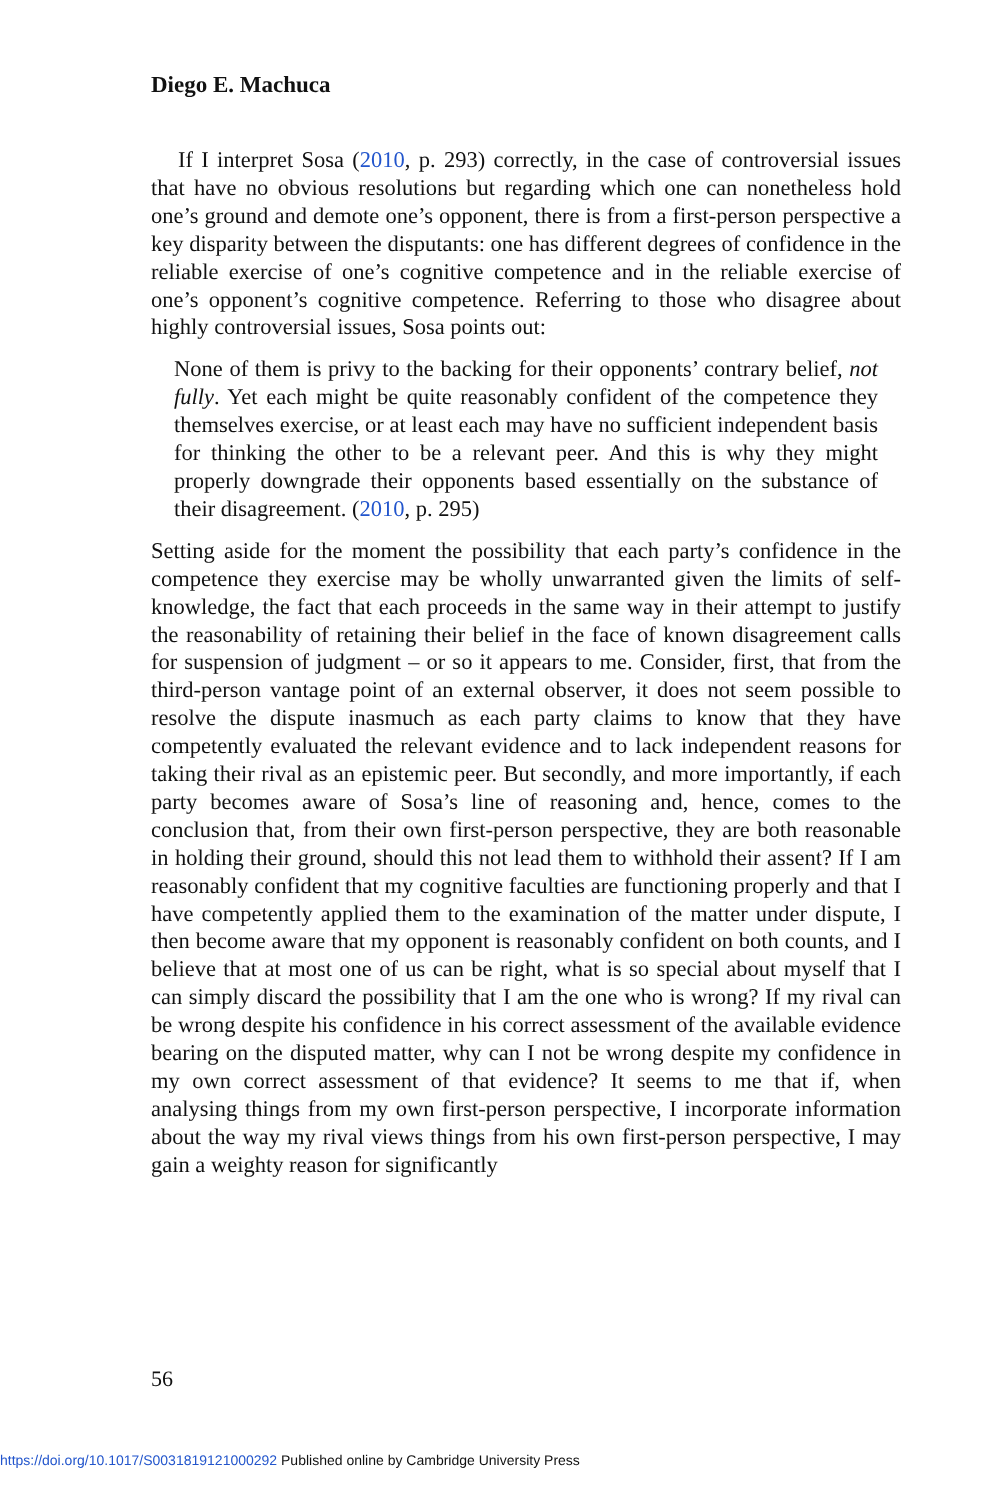Diego E. Machuca
If I interpret Sosa (2010, p. 293) correctly, in the case of controversial issues that have no obvious resolutions but regarding which one can nonetheless hold one’s ground and demote one’s opponent, there is from a first-person perspective a key disparity between the disputants: one has different degrees of confidence in the reliable exercise of one’s cognitive competence and in the reliable exercise of one’s opponent’s cognitive competence. Referring to those who disagree about highly controversial issues, Sosa points out:
None of them is privy to the backing for their opponents’ contrary belief, not fully. Yet each might be quite reasonably confident of the competence they themselves exercise, or at least each may have no sufficient independent basis for thinking the other to be a relevant peer. And this is why they might properly downgrade their opponents based essentially on the substance of their disagreement. (2010, p. 295)
Setting aside for the moment the possibility that each party’s confidence in the competence they exercise may be wholly unwarranted given the limits of self-knowledge, the fact that each proceeds in the same way in their attempt to justify the reasonability of retaining their belief in the face of known disagreement calls for suspension of judgment – or so it appears to me. Consider, first, that from the third-person vantage point of an external observer, it does not seem possible to resolve the dispute inasmuch as each party claims to know that they have competently evaluated the relevant evidence and to lack independent reasons for taking their rival as an epistemic peer. But secondly, and more importantly, if each party becomes aware of Sosa’s line of reasoning and, hence, comes to the conclusion that, from their own first-person perspective, they are both reasonable in holding their ground, should this not lead them to withhold their assent? If I am reasonably confident that my cognitive faculties are functioning properly and that I have competently applied them to the examination of the matter under dispute, I then become aware that my opponent is reasonably confident on both counts, and I believe that at most one of us can be right, what is so special about myself that I can simply discard the possibility that I am the one who is wrong? If my rival can be wrong despite his confidence in his correct assessment of the available evidence bearing on the disputed matter, why can I not be wrong despite my confidence in my own correct assessment of that evidence? It seems to me that if, when analysing things from my own first-person perspective, I incorporate information about the way my rival views things from his own first-person perspective, I may gain a weighty reason for significantly
56
https://doi.org/10.1017/S0031819121000292 Published online by Cambridge University Press